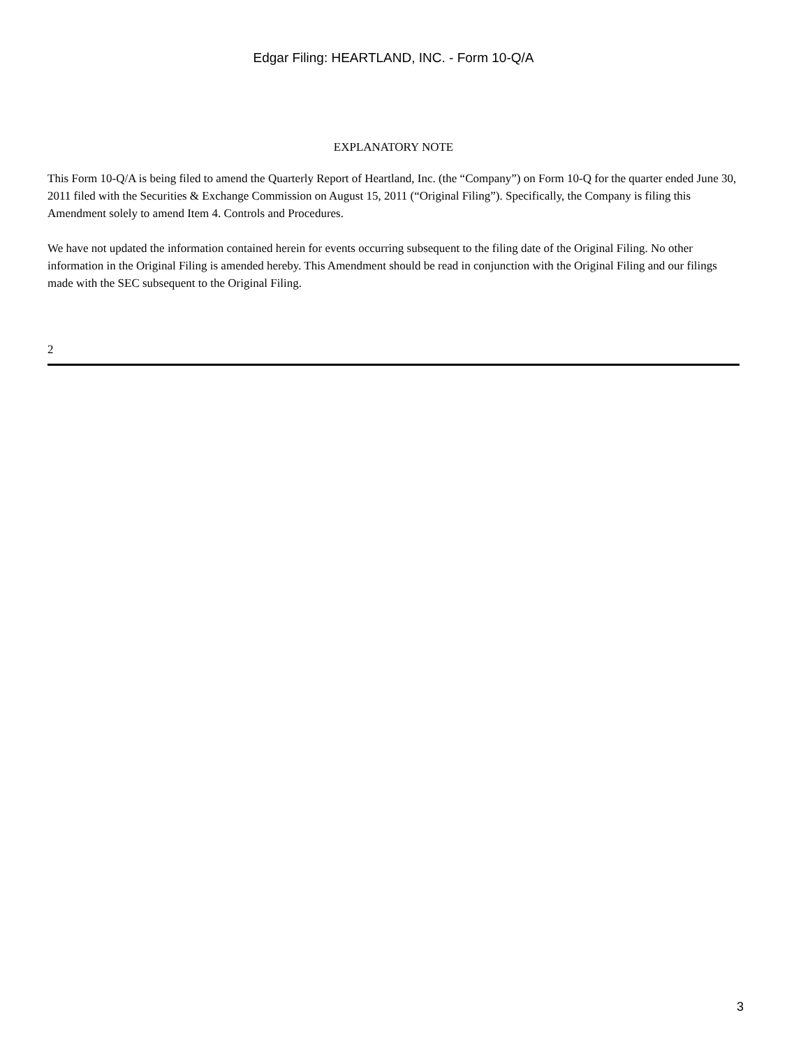Edgar Filing: HEARTLAND, INC. - Form 10-Q/A
EXPLANATORY NOTE
This Form 10-Q/A is being filed to amend the Quarterly Report of Heartland, Inc. (the “Company”) on Form 10-Q for the quarter ended June 30, 2011 filed with the Securities & Exchange Commission on August 15, 2011 (“Original Filing”). Specifically, the Company is filing this Amendment solely to amend Item 4. Controls and Procedures.
We have not updated the information contained herein for events occurring subsequent to the filing date of the Original Filing. No other information in the Original Filing is amended hereby. This Amendment should be read in conjunction with the Original Filing and our filings made with the SEC subsequent to the Original Filing.
2
3